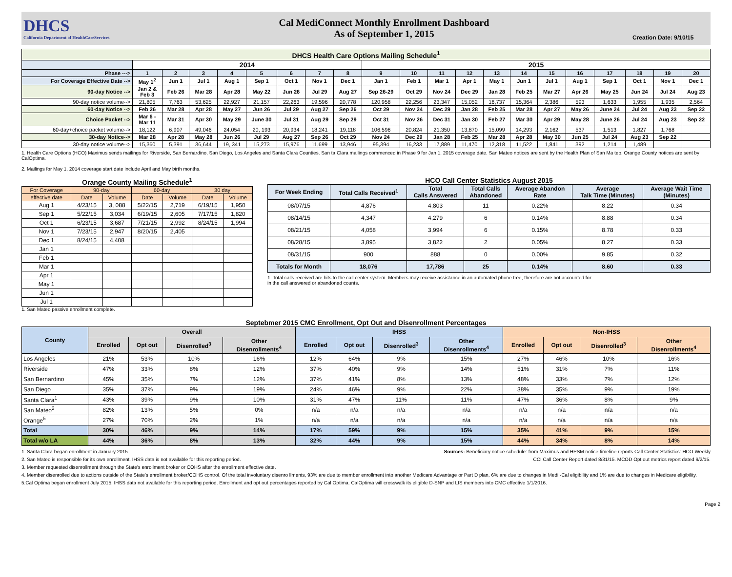DHCS
California Department of HealthCareServices
Cal MediConnect Monthly Enrollment Dashboard
As of September 1, 2015
Creation Date: 9/10/15
| DHCS Health Care Options Mailing Schedule<sup>1</sup> | | | | | | | | | | | | | | | | | | | | |
| --- | --- | --- | --- | --- | --- | --- | --- | --- | --- | --- | --- | --- | --- | --- | --- | --- | --- | --- | --- | --- |
| | 2014 | | | | | | | | 2015 | | | | | | | | | | | |
| Phase ---> | 1 | 2 | 3 | 4 | 5 | 6 | 7 | 8 | 9 | 10 | 11 | 12 | 13 | 14 | 15 | 16 | 17 | 18 | 19 | 20 |
| For Coverage Effective Date --> | May 1<sup>2</sup> | Jun 1 | Jul 1 | Aug 1 | Sep 1 | Oct 1 | Nov 1 | Dec 1 | Jan 1 | Feb 1 | Mar 1 | Apr 1 | May 1 | Jun 1 | Jul 1 | Aug 1 | Sep 1 | Oct 1 | Nov 1 | Dec 1 |
| 90-day Notice --> | Jan 2 & Feb 3 | Feb 26 | Mar 28 | Apr 28 | May 22 | Jun 26 | Jul 29 | Aug 27 | Sep 26-29 | Oct 29 | Nov 24 | Dec 29 | Jan 28 | Feb 25 | Mar 27 | Apr 26 | May 25 | Jun 24 | Jul 24 | Aug 23 |
| 90-day notice volume--> | 21,805 | 7,763 | 53,625 | 22,927 | 21,157 | 22,263 | 19,596 | 20,778 | 120,958 | 22,256 | 23,347 | 15,052 | 16,737 | 15,364 | 2,386 | 593 | 1,633 | 1,955 | 1,935 | 2,564 |
| 60-day Notice --> | Feb 26 | Mar 28 | Apr 28 | May 27 | Jun 26 | Jul 29 | Aug 27 | Sep 26 | Oct 29 | Nov 24 | Dec 29 | Jan 28 | Feb 25 | Mar 28 | Apr 27 | May 26 | June 24 | Jul 24 | Aug 23 | Sep 22 |
| Choice Packet --> | Mar 6 - Mar 11 | Mar 31 | Apr 30 | May 29 | June 30 | Jul 31 | Aug 29 | Sep 29 | Oct 31 | Nov 26 | Dec 31 | Jan 30 | Feb 27 | Mar 30 | Apr 29 | May 28 | June 26 | Jul 24 | Aug 23 | Sep 22 |
| 60-day+choice packet volume--> | 18,122 | 6,907 | 49,046 | 24,054 | 20, 193 | 20,934 | 18,241 | 19,118 | 106,596 | 20,824 | 21,350 | 13,870 | 15,099 | 14,293 | 2,162 | 537 | 1,513 | 1,827 | 1,768 | |
| 30-day Notice--> | Mar 28 | Apr 28 | May 28 | Jun 26 | Jul 29 | Aug 27 | Sep 26 | Oct 29 | Nov 24 | Dec 29 | Jan 28 | Feb 25 | Mar 28 | Apr 28 | May 30 | Jun 25 | Jul 24 | Aug 23 | Sep 22 | |
| 30-day notice volume--> | 15,360 | 5,391 | 36,644 | 19, 341 | 15,273 | 15,976 | 11,699 | 13,946 | 95,394 | 16,233 | 17,889 | 11,470 | 12,318 | 11,522 | 1,841 | 392 | 1,214 | 1,489 | | |
1. Health Care Options (HCO) Maximus sends mailings for Riverside, San Bernardino, San Diego, Los Angeles and Santa Clara Counties. San ta Clara mailings commenced in Phase 9 for Jan 1, 2015 coverage date. San Mateo notices are sent by the Health Plan of San Ma teo. Orange County notices are sent by CalOptima.
2. Mailings for May 1, 2014 coverage start date include April and May birth months.
Orange County Mailing Schedule<sup>1</sup>
| For Coverage | 90-day | | 60-day | | 30 day | |
| --- | --- | --- | --- | --- | --- | --- |
| effective date | Date | Volume | Date | Volume | Date | Volume |
| Aug 1 | 4/23/15 | 3, 088 | 5/22/15 | 2,719 | 6/19/15 | 1,950 |
| Sep 1 | 5/22/15 | 3,034 | 6/19/15 | 2,605 | 7/17/15 | 1,820 |
| Oct 1 | 6/23/15 | 3,687 | 7/21/15 | 2,992 | 8/24/15 | 1,994 |
| Nov 1 | 7/23/15 | 2,947 | 8/20/15 | 2,405 | | |
| Dec 1 | 8/24/15 | 4,408 | | | | |
| Jan 1 | | | | | | |
| Feb 1 | | | | | | |
| Mar 1 | | | | | | |
| Apr 1 | | | | | | |
| May 1 | | | | | | |
| Jun 1 | | | | | | |
| Jul 1 | | | | | | |
1. San Mateo passive enrollment complete.
HCO Call Center Statistics August 2015
| For Week Ending | Total Calls Received<sup>1</sup> | Total Calls Answered | Total Calls Abandoned | Average Abandon Rate | Average Talk Time (Minutes) | Average Wait Time (Minutes) |
| --- | --- | --- | --- | --- | --- | --- |
| 08/07/15 | 4,876 | 4,803 | 11 | 0.22% | 8.22 | 0.34 |
| 08/14/15 | 4,347 | 4,279 | 6 | 0.14% | 8.88 | 0.34 |
| 08/21/15 | 4,058 | 3,994 | 6 | 0.15% | 8.78 | 0.33 |
| 08/28/15 | 3,895 | 3,822 | 2 | 0.05% | 8.27 | 0.33 |
| 08/31/15 | 900 | 888 | 0 | 0.00% | 9.85 | 0.32 |
| Totals for Month | 18,076 | 17,786 | 25 | 0.14% | 8.60 | 0.33 |
1. Total calls received are hits to the call center system. Members may receive assistance in an automated phone tree, therefore are not accounted for
in the call answered or abandoned counts.
Septebmer 2015 CMC Enrollment, Opt Out and Disenrollment Percentages
| County | Overall | | | | IHSS | | | | Non-IHSS | | | |
| --- | --- | --- | --- | --- | --- | --- | --- | --- | --- | --- | --- | --- |
| | Enrolled | Opt out | Disenrolled<sup>3</sup> | Other Disenrollments<sup>4</sup> | Enrolled | Opt out | Disenrolled<sup>3</sup> | Other Disenrollments<sup>4</sup> | Enrolled | Opt out | Disenrolled<sup>3</sup> | Other Disenrollments<sup>4</sup> |
| Los Angeles | 21% | 53% | 10% | 16% | 12% | 64% | 9% | 15% | 27% | 46% | 10% | 16% |
| Riverside | 47% | 33% | 8% | 12% | 37% | 40% | 9% | 14% | 51% | 31% | 7% | 11% |
| San Bernardino | 45% | 35% | 7% | 12% | 37% | 41% | 8% | 13% | 48% | 33% | 7% | 12% |
| San Diego | 35% | 37% | 9% | 19% | 24% | 46% | 9% | 22% | 38% | 35% | 9% | 19% |
| Santa Clara<sup>1</sup> | 43% | 39% | 9% | 10% | 31% | 47% | 11% | 11% | 47% | 36% | 8% | 9% |
| San Mateo<sup>2</sup> | 82% | 13% | 5% | 0% | n/a | n/a | n/a | n/a | n/a | n/a | n/a | n/a |
| Orange<sup>5</sup> | 27% | 70% | 2% | 1% | n/a | n/a | n/a | n/a | n/a | n/a | n/a | n/a |
| Total | 30% | 46% | 9% | 14% | 17% | 59% | 9% | 15% | 35% | 41% | 9% | 15% |
| Total w/o LA | 44% | 36% | 8% | 13% | 32% | 44% | 9% | 15% | 44% | 34% | 8% | 14% |
1. Santa Clara began enrollment in January 2015.
2. San Mateo is responsible for its own enrollment. IHSS data is not available for this reporting period.
Sources: Beneficiary notice schedule: from Maximus and HPSM notice timeline reports Call Center Statistics: HCO Weekly
CCI Call Center Report dated 8/31/15. MCOD Opt out metrics report dated 9/2/15.
3. Member requested disenrollment through the State's enrollment broker or COHS after the enrollment effective date.
4. Member disenrolled due to actions outside of the State's enrollment broker/COHS control. Of the total involuntary disenro llments, 93% are due to member enrollment into another Medicare Advantage or Part D plan, 6% are due to changes in Medi -Cal eligibility and 1% are due to changes in Medicare eligibility.
5.Cal Optima began enrollment July 2015. IHSS data not available for this reporting period. Enrollment and opt out percentages reported by Cal Optima. CalOptima will crosswalk its eligible D-SNP and LIS members into CMC effective 1/1/2016.
Page 2